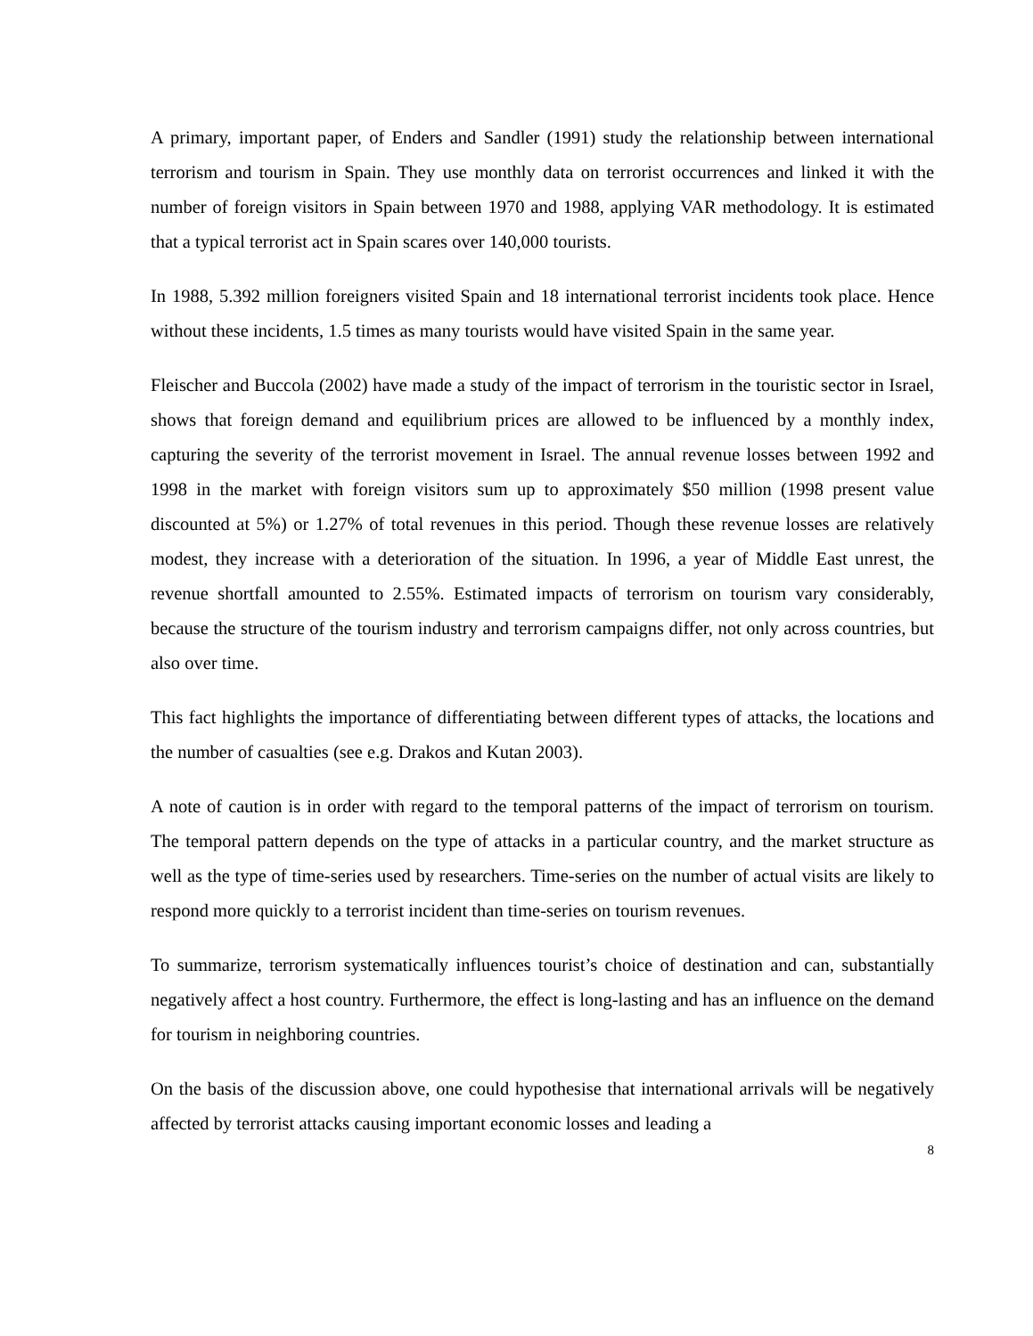A primary, important paper, of Enders and Sandler (1991) study the relationship between international terrorism and tourism in Spain. They use monthly data on terrorist occurrences and linked it with the number of foreign visitors in Spain between 1970 and 1988, applying VAR methodology. It is estimated that a typical terrorist act in Spain scares over 140,000 tourists.
In 1988, 5.392 million foreigners visited Spain and 18 international terrorist incidents took place. Hence without these incidents, 1.5 times as many tourists would have visited Spain in the same year.
Fleischer and Buccola (2002) have made a study of the impact of terrorism in the touristic sector in Israel, shows that foreign demand and equilibrium prices are allowed to be influenced by a monthly index, capturing the severity of the terrorist movement in Israel. The annual revenue losses between 1992 and 1998 in the market with foreign visitors sum up to approximately $50 million (1998 present value discounted at 5%) or 1.27% of total revenues in this period. Though these revenue losses are relatively modest, they increase with a deterioration of the situation. In 1996, a year of Middle East unrest, the revenue shortfall amounted to 2.55%. Estimated impacts of terrorism on tourism vary considerably, because the structure of the tourism industry and terrorism campaigns differ, not only across countries, but also over time.
This fact highlights the importance of differentiating between different types of attacks, the locations and the number of casualties (see e.g. Drakos and Kutan 2003).
A note of caution is in order with regard to the temporal patterns of the impact of terrorism on tourism. The temporal pattern depends on the type of attacks in a particular country, and the market structure as well as the type of time-series used by researchers. Time-series on the number of actual visits are likely to respond more quickly to a terrorist incident than time-series on tourism revenues.
To summarize, terrorism systematically influences tourist’s choice of destination and can, substantially negatively affect a host country. Furthermore, the effect is long-lasting and has an influence on the demand for tourism in neighboring countries.
On the basis of the discussion above, one could hypothesise that international arrivals will be negatively affected by terrorist attacks causing important economic losses and leading a
8